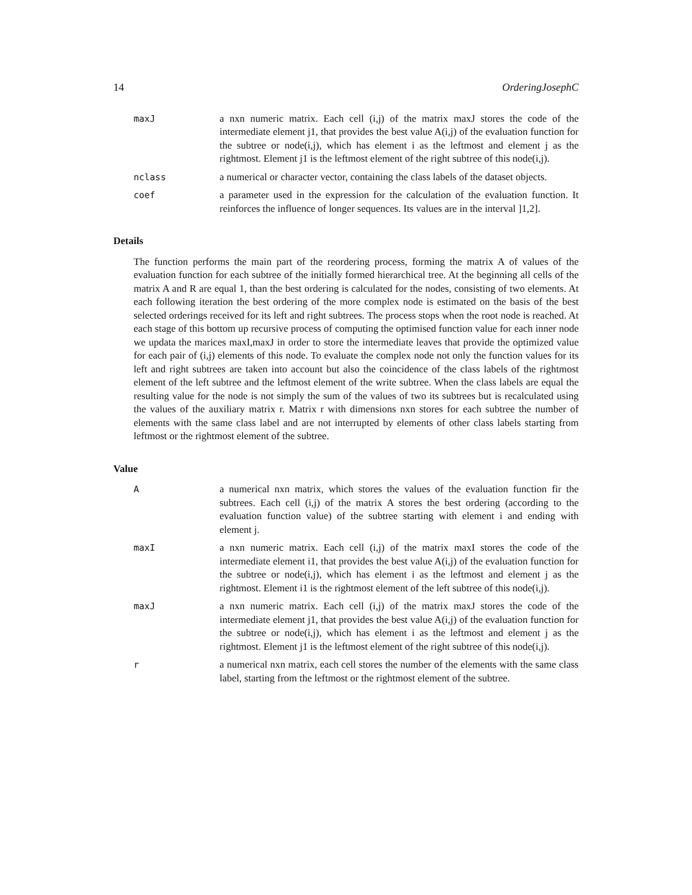14 OrderingJosephC
maxJ a nxn numeric matrix. Each cell (i,j) of the matrix maxJ stores the code of the intermediate element j1, that provides the best value A(i,j) of the evaluation function for the subtree or node(i,j), which has element i as the leftmost and element j as the rightmost. Element j1 is the leftmost element of the right subtree of this node(i,j).
nclass a numerical or character vector, containing the class labels of the dataset objects.
coef a parameter used in the expression for the calculation of the evaluation function. It reinforces the influence of longer sequences. Its values are in the interval ]1,2].
Details
The function performs the main part of the reordering process, forming the matrix A of values of the evaluation function for each subtree of the initially formed hierarchical tree. At the beginning all cells of the matrix A and R are equal 1, than the best ordering is calculated for the nodes, consisting of two elements. At each following iteration the best ordering of the more complex node is estimated on the basis of the best selected orderings received for its left and right subtrees. The process stops when the root node is reached. At each stage of this bottom up recursive process of computing the optimised function value for each inner node we updata the marices maxI,maxJ in order to store the intermediate leaves that provide the optimized value for each pair of (i,j) elements of this node. To evaluate the complex node not only the function values for its left and right subtrees are taken into account but also the coincidence of the class labels of the rightmost element of the left subtree and the leftmost element of the write subtree. When the class labels are equal the resulting value for the node is not simply the sum of the values of two its subtrees but is recalculated using the values of the auxiliary matrix r. Matrix r with dimensions nxn stores for each subtree the number of elements with the same class label and are not interrupted by elements of other class labels starting from leftmost or the rightmost element of the subtree.
Value
A a numerical nxn matrix, which stores the values of the evaluation function fir the subtrees. Each cell (i,j) of the matrix A stores the best ordering (according to the evaluation function value) of the subtree starting with element i and ending with element j.
maxI a nxn numeric matrix. Each cell (i,j) of the matrix maxI stores the code of the intermediate element i1, that provides the best value A(i,j) of the evaluation function for the subtree or node(i,j), which has element i as the leftmost and element j as the rightmost. Element i1 is the rightmost element of the left subtree of this node(i,j).
maxJ a nxn numeric matrix. Each cell (i,j) of the matrix maxJ stores the code of the intermediate element j1, that provides the best value A(i,j) of the evaluation function for the subtree or node(i,j), which has element i as the leftmost and element j as the rightmost. Element j1 is the leftmost element of the right subtree of this node(i,j).
r a numerical nxn matrix, each cell stores the number of the elements with the same class label, starting from the leftmost or the rightmost element of the subtree.